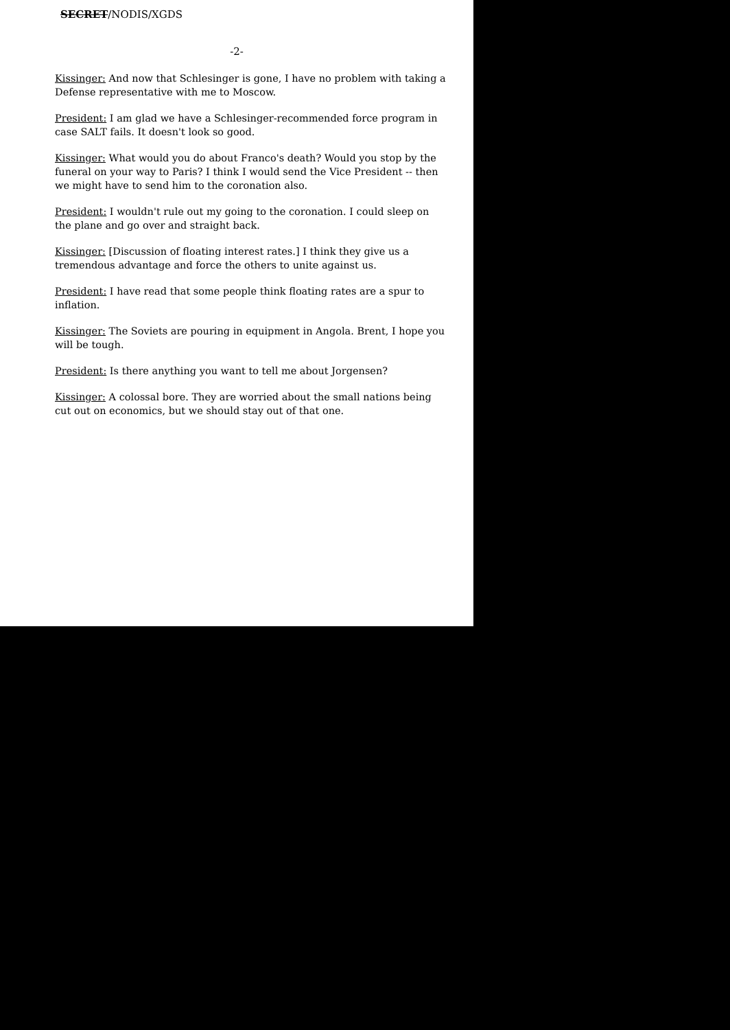SECRET/NODIS/XGDS
-2-
Kissinger: And now that Schlesinger is gone, I have no problem with taking a Defense representative with me to Moscow.
President: I am glad we have a Schlesinger-recommended force program in case SALT fails. It doesn't look so good.
Kissinger: What would you do about Franco's death? Would you stop by the funeral on your way to Paris? I think I would send the Vice President -- then we might have to send him to the coronation also.
President: I wouldn't rule out my going to the coronation. I could sleep on the plane and go over and straight back.
Kissinger: [Discussion of floating interest rates.] I think they give us a tremendous advantage and force the others to unite against us.
President: I have read that some people think floating rates are a spur to inflation.
Kissinger: The Soviets are pouring in equipment in Angola. Brent, I hope you will be tough.
President: Is there anything you want to tell me about Jorgensen?
Kissinger: A colossal bore. They are worried about the small nations being cut out on economics, but we should stay out of that one.